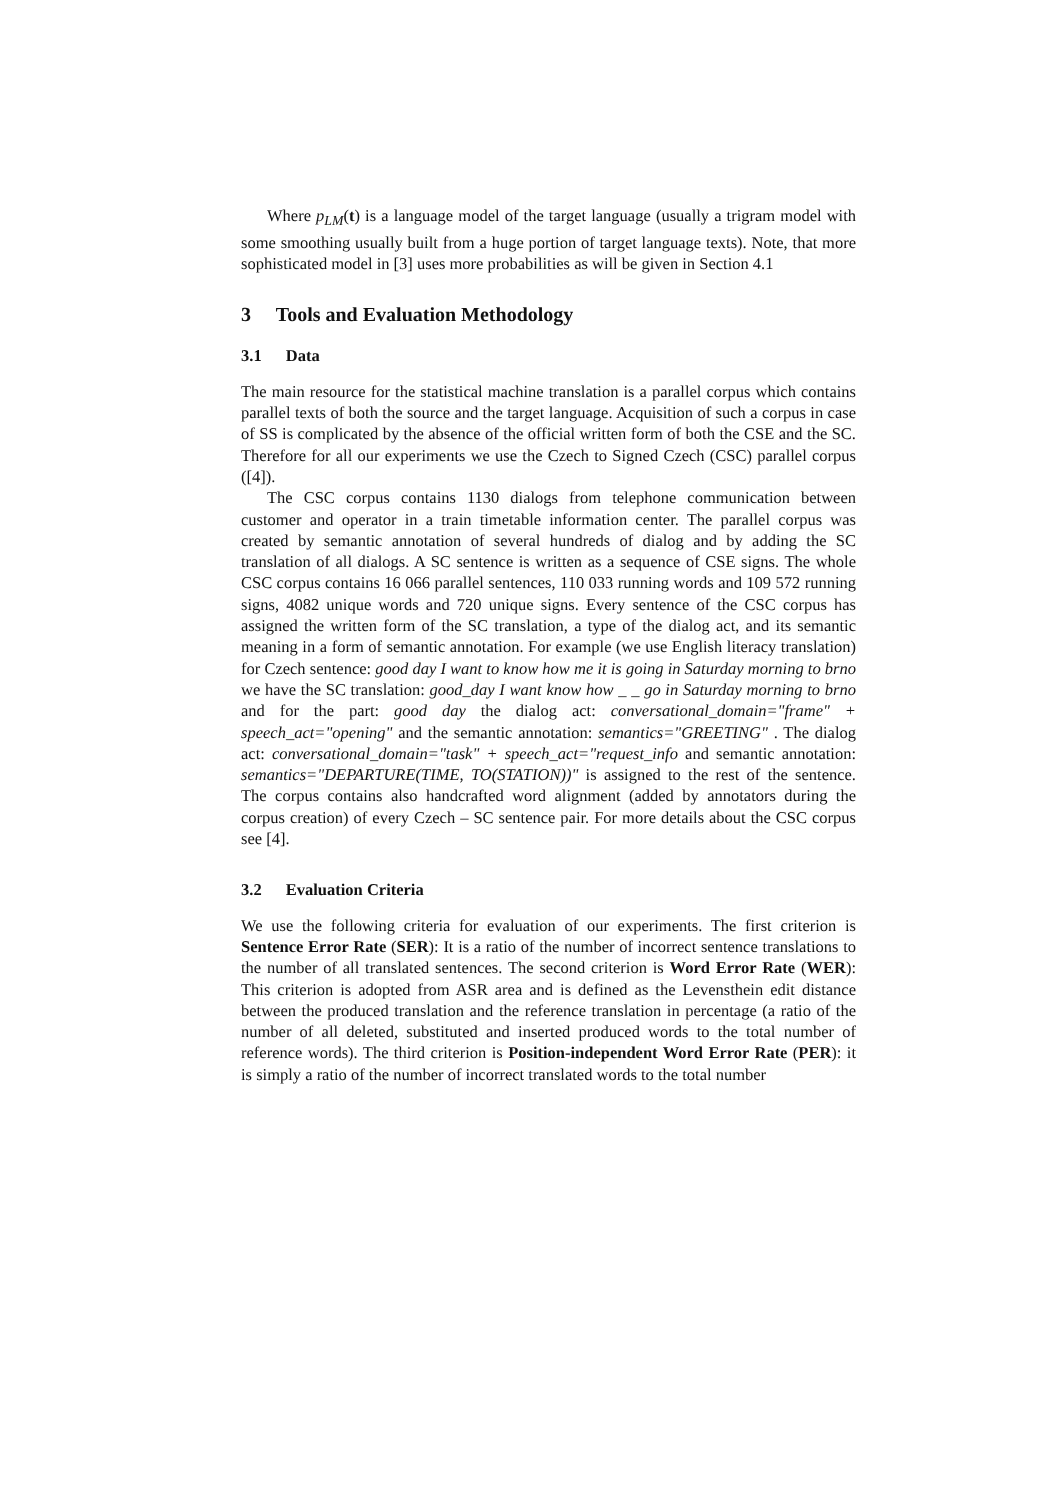Where p<sub>LM</sub>(t) is a language model of the target language (usually a trigram model with some smoothing usually built from a huge portion of target language texts). Note, that more sophisticated model in [3] uses more probabilities as will be given in Section 4.1
3 Tools and Evaluation Methodology
3.1 Data
The main resource for the statistical machine translation is a parallel corpus which contains parallel texts of both the source and the target language. Acquisition of such a corpus in case of SS is complicated by the absence of the official written form of both the CSE and the SC. Therefore for all our experiments we use the Czech to Signed Czech (CSC) parallel corpus ([4]).
The CSC corpus contains 1130 dialogs from telephone communication between customer and operator in a train timetable information center. The parallel corpus was created by semantic annotation of several hundreds of dialog and by adding the SC translation of all dialogs. A SC sentence is written as a sequence of CSE signs. The whole CSC corpus contains 16 066 parallel sentences, 110 033 running words and 109 572 running signs, 4082 unique words and 720 unique signs. Every sentence of the CSC corpus has assigned the written form of the SC translation, a type of the dialog act, and its semantic meaning in a form of semantic annotation. For example (we use English literacy translation) for Czech sentence: good day I want to know how me it is going in Saturday morning to brno we have the SC translation: good_day I want know how _ _ go in Saturday morning to brno and for the part: good day the dialog act: conversational_domain="frame" + speech_act="opening" and the semantic annotation: semantics="GREETING" . The dialog act: conversational_domain="task" + speech_act="request_info and semantic annotation: semantics="DEPARTURE(TIME, TO(STATION))" is assigned to the rest of the sentence. The corpus contains also handcrafted word alignment (added by annotators during the corpus creation) of every Czech – SC sentence pair. For more details about the CSC corpus see [4].
3.2 Evaluation Criteria
We use the following criteria for evaluation of our experiments. The first criterion is Sentence Error Rate (SER): It is a ratio of the number of incorrect sentence translations to the number of all translated sentences. The second criterion is Word Error Rate (WER): This criterion is adopted from ASR area and is defined as the Levensthein edit distance between the produced translation and the reference translation in percentage (a ratio of the number of all deleted, substituted and inserted produced words to the total number of reference words). The third criterion is Position-independent Word Error Rate (PER): it is simply a ratio of the number of incorrect translated words to the total number